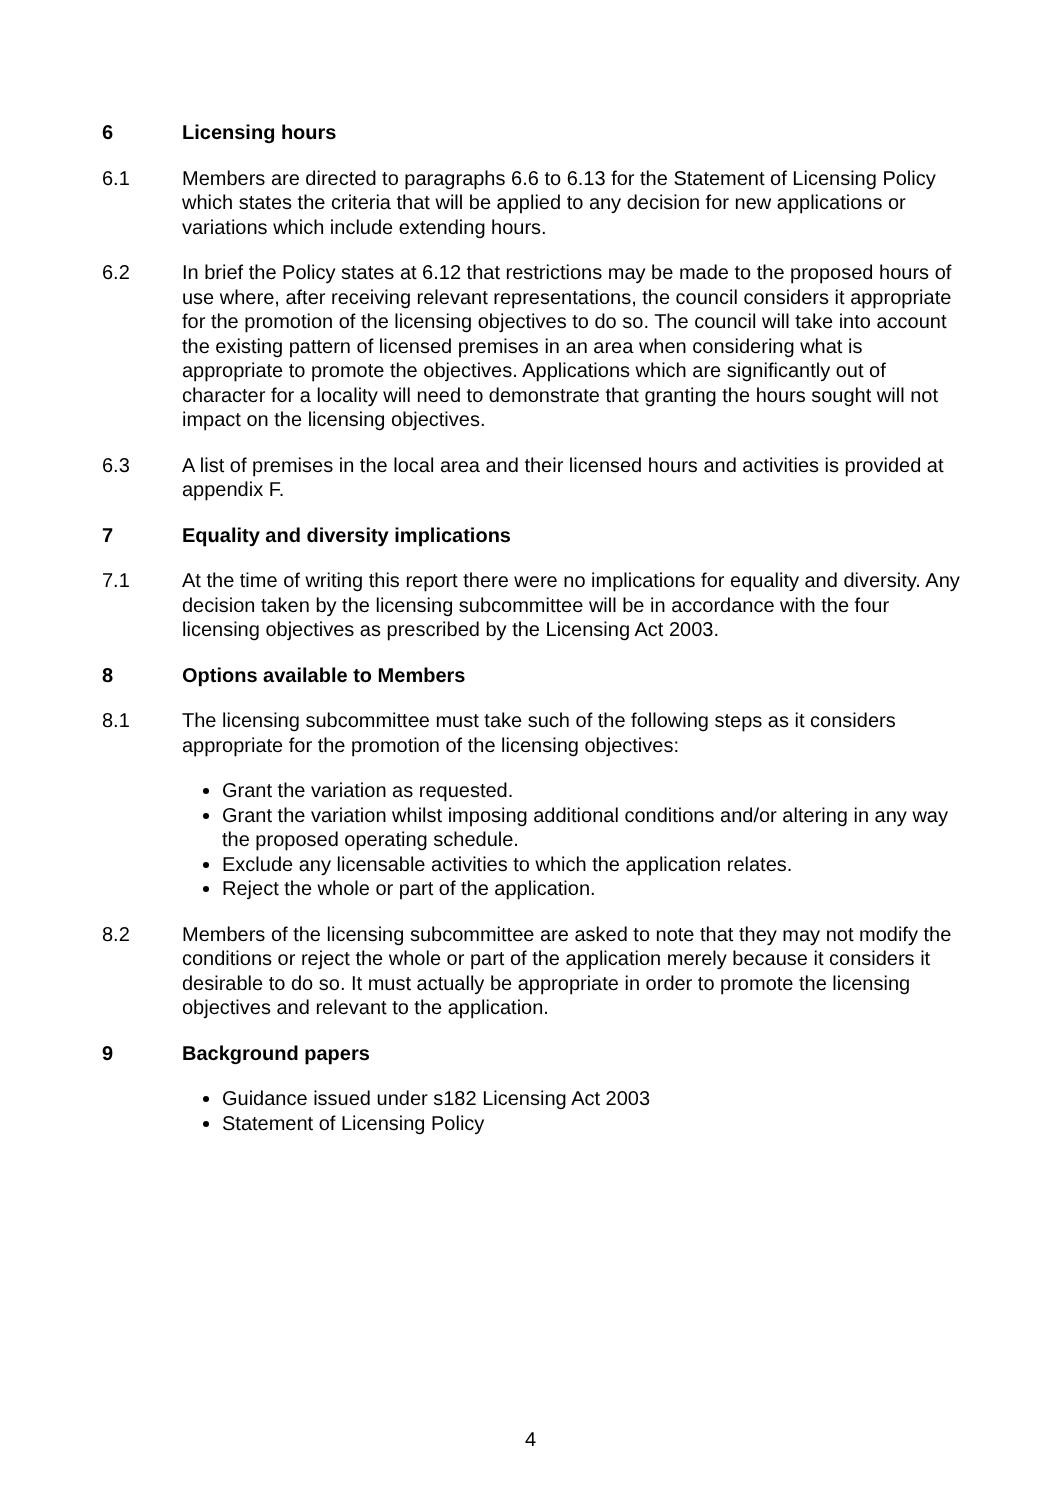6 Licensing hours
6.1 Members are directed to paragraphs 6.6 to 6.13 for the Statement of Licensing Policy which states the criteria that will be applied to any decision for new applications or variations which include extending hours.
6.2 In brief the Policy states at 6.12 that restrictions may be made to the proposed hours of use where, after receiving relevant representations, the council considers it appropriate for the promotion of the licensing objectives to do so. The council will take into account the existing pattern of licensed premises in an area when considering what is appropriate to promote the objectives. Applications which are significantly out of character for a locality will need to demonstrate that granting the hours sought will not impact on the licensing objectives.
6.3 A list of premises in the local area and their licensed hours and activities is provided at appendix F.
7 Equality and diversity implications
7.1 At the time of writing this report there were no implications for equality and diversity. Any decision taken by the licensing subcommittee will be in accordance with the four licensing objectives as prescribed by the Licensing Act 2003.
8 Options available to Members
8.1 The licensing subcommittee must take such of the following steps as it considers appropriate for the promotion of the licensing objectives:
Grant the variation as requested.
Grant the variation whilst imposing additional conditions and/or altering in any way the proposed operating schedule.
Exclude any licensable activities to which the application relates.
Reject the whole or part of the application.
8.2 Members of the licensing subcommittee are asked to note that they may not modify the conditions or reject the whole or part of the application merely because it considers it desirable to do so. It must actually be appropriate in order to promote the licensing objectives and relevant to the application.
9 Background papers
Guidance issued under s182 Licensing Act 2003
Statement of Licensing Policy
4